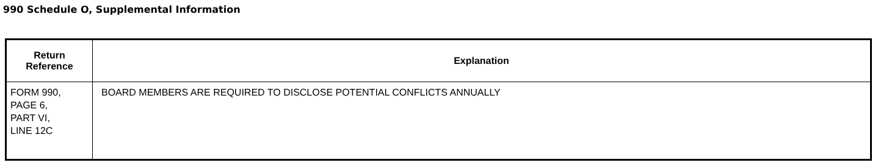990 Schedule O, Supplemental Information
| Return Reference | Explanation |
| --- | --- |
| FORM 990, PAGE 6, PART VI, LINE 12C | BOARD MEMBERS ARE REQUIRED TO DISCLOSE POTENTIAL CONFLICTS ANNUALLY |